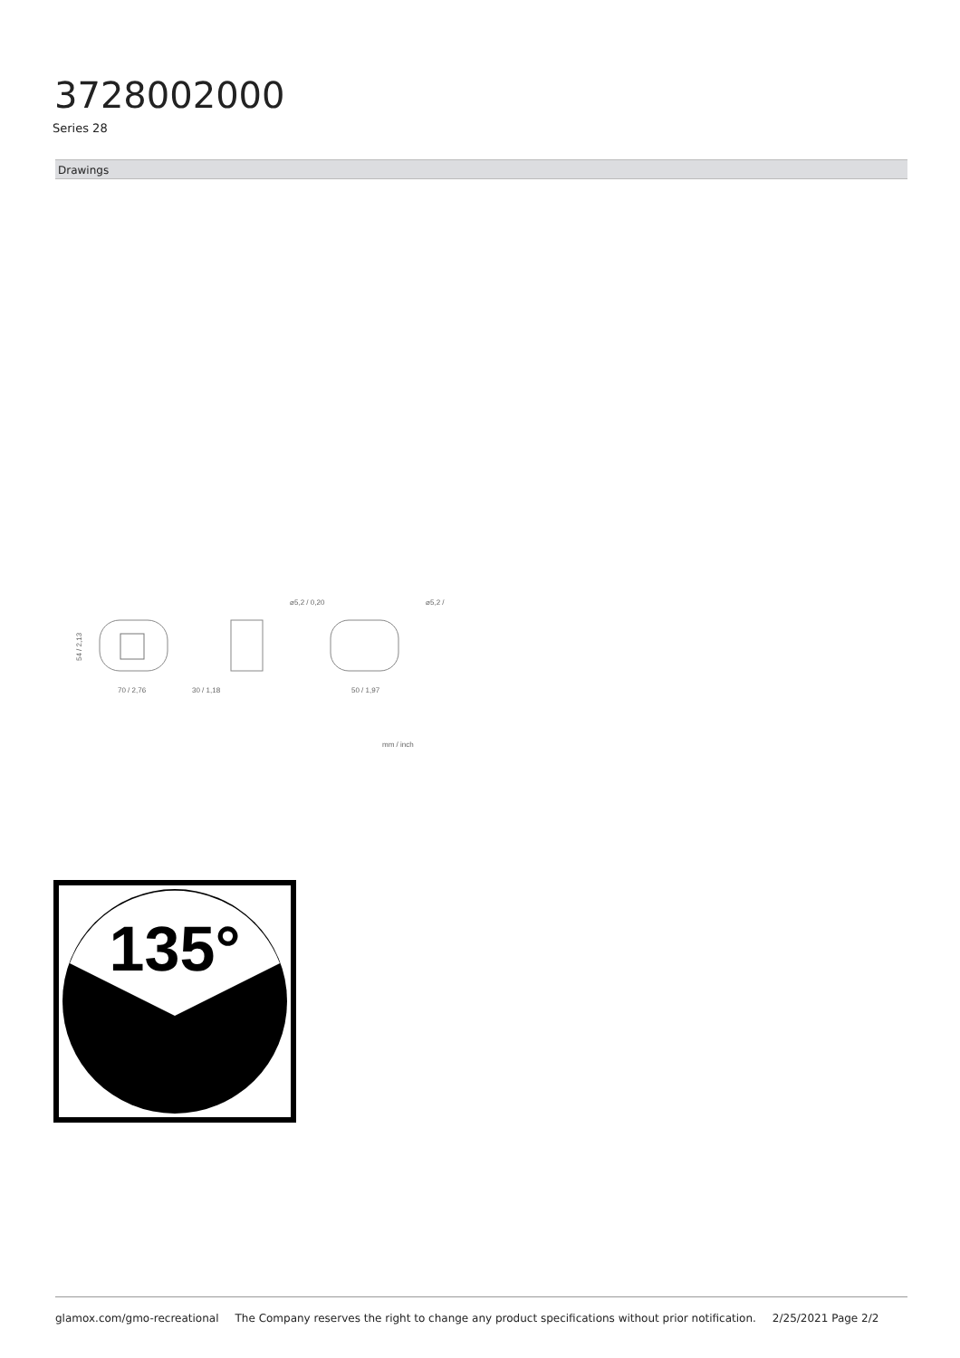3728002000
Series 28
Drawings
70 / 2,76
54 / 2,13
30 / 1,18
50 / 1,97
⌀5,2 / 0,20
⌀5,2 /
mm / inch
135°
glamox.com/gmo-recreational The Company reserves the right to change any product specifications without prior notification. 2/25/2021 Page 2/2